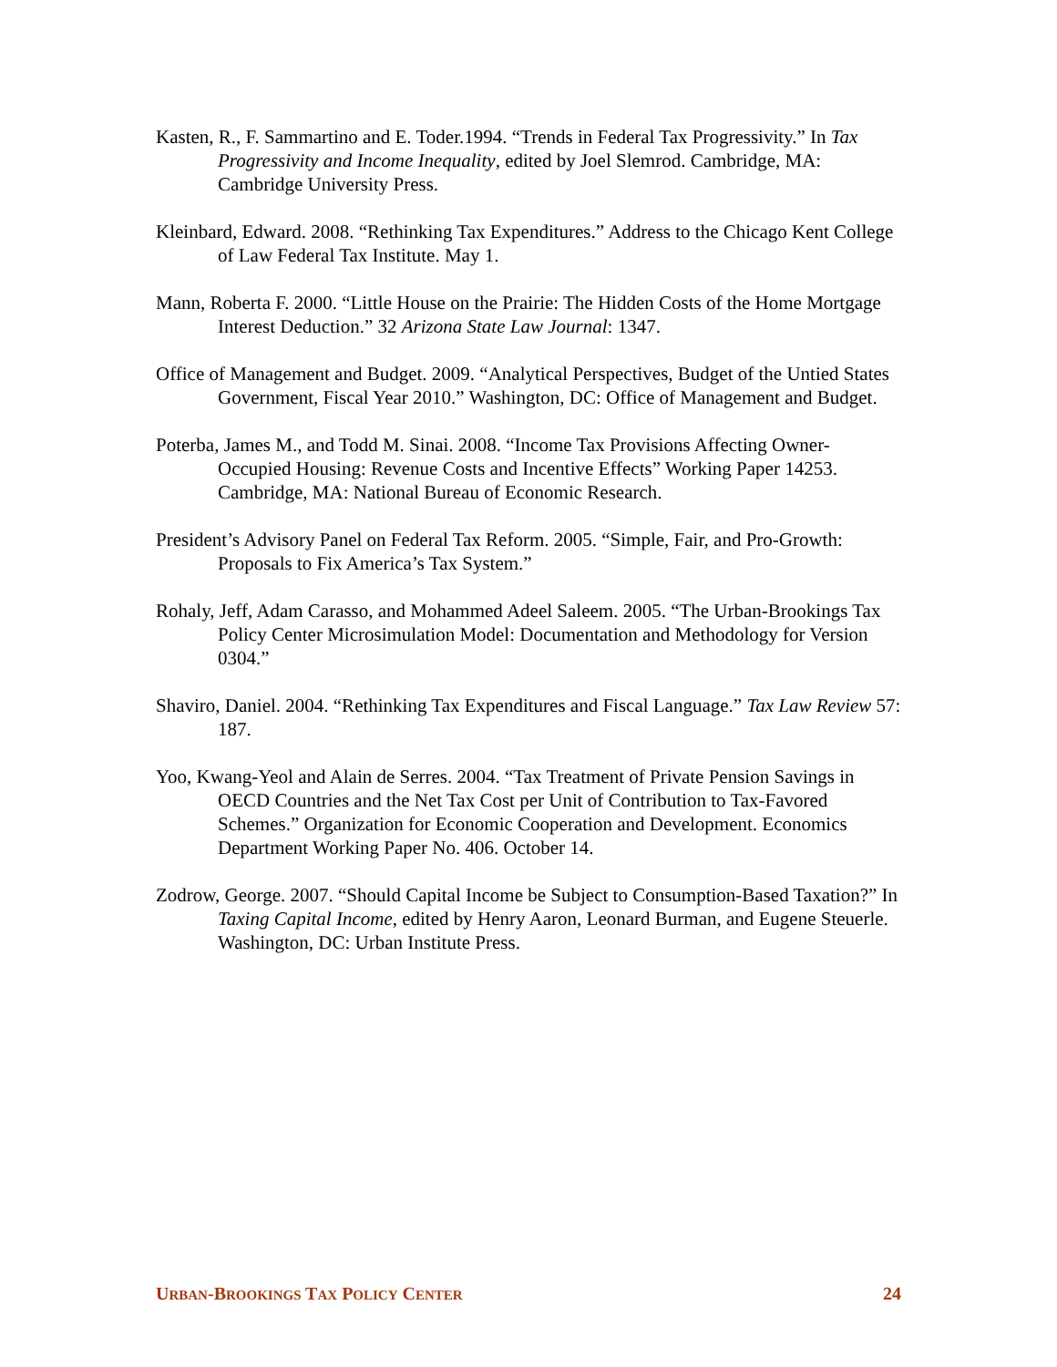Kasten, R., F. Sammartino and E. Toder.1994. “Trends in Federal Tax Progressivity.” In Tax Progressivity and Income Inequality, edited by Joel Slemrod. Cambridge, MA: Cambridge University Press.
Kleinbard, Edward. 2008. “Rethinking Tax Expenditures.” Address to the Chicago Kent College of Law Federal Tax Institute. May 1.
Mann, Roberta F. 2000. “Little House on the Prairie: The Hidden Costs of the Home Mortgage Interest Deduction.” 32 Arizona State Law Journal: 1347.
Office of Management and Budget. 2009. “Analytical Perspectives, Budget of the Untied States Government, Fiscal Year 2010.” Washington, DC: Office of Management and Budget.
Poterba, James M., and Todd M. Sinai. 2008. “Income Tax Provisions Affecting Owner-Occupied Housing: Revenue Costs and Incentive Effects” Working Paper 14253. Cambridge, MA: National Bureau of Economic Research.
President’s Advisory Panel on Federal Tax Reform. 2005. “Simple, Fair, and Pro-Growth: Proposals to Fix America’s Tax System.”
Rohaly, Jeff, Adam Carasso, and Mohammed Adeel Saleem. 2005. “The Urban-Brookings Tax Policy Center Microsimulation Model: Documentation and Methodology for Version 0304.”
Shaviro, Daniel. 2004. “Rethinking Tax Expenditures and Fiscal Language.” Tax Law Review 57: 187.
Yoo, Kwang-Yeol and Alain de Serres. 2004. “Tax Treatment of Private Pension Savings in OECD Countries and the Net Tax Cost per Unit of Contribution to Tax-Favored Schemes.” Organization for Economic Cooperation and Development. Economics Department Working Paper No. 406. October 14.
Zodrow, George. 2007. “Should Capital Income be Subject to Consumption-Based Taxation?” In Taxing Capital Income, edited by Henry Aaron, Leonard Burman, and Eugene Steuerle. Washington, DC: Urban Institute Press.
URBAN-BROOKINGS TAX POLICY CENTER 24